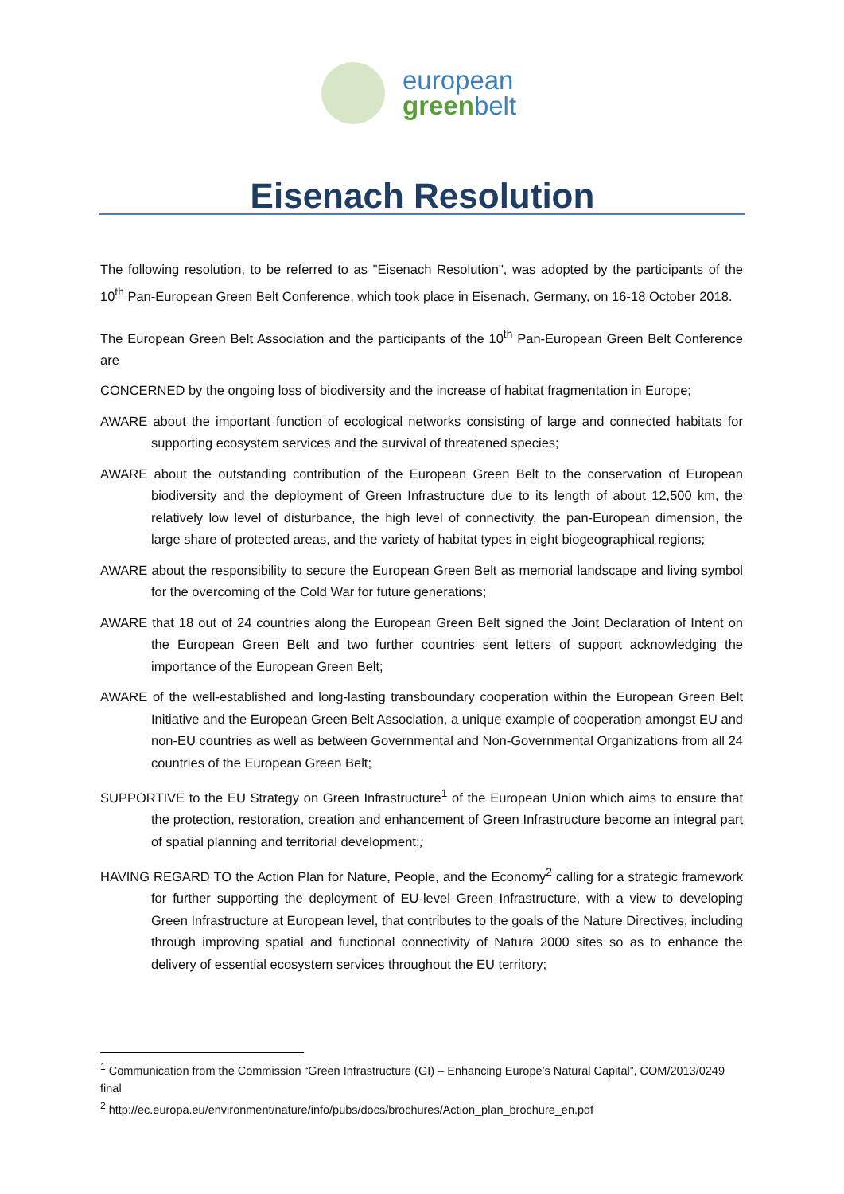european
green belt
Eisenach Resolution
The following resolution, to be referred to as "Eisenach Resolution", was adopted by the participants of the 10<sup>th</sup> Pan-European Green Belt Conference, which took place in Eisenach, Germany, on 16-18 October 2018.
The European Green Belt Association and the participants of the 10<sup>th</sup> Pan-European Green Belt Conference are
CONCERNED by the ongoing loss of biodiversity and the increase of habitat fragmentation in Europe;
AWARE about the important function of ecological networks consisting of large and connected habitats for supporting ecosystem services and the survival of threatened species;
AWARE about the outstanding contribution of the European Green Belt to the conservation of European biodiversity and the deployment of Green Infrastructure due to its length of about 12,500 km, the relatively low level of disturbance, the high level of connectivity, the pan-European dimension, the large share of protected areas, and the variety of habitat types in eight biogeographical regions;
AWARE about the responsibility to secure the European Green Belt as memorial landscape and living symbol for the overcoming of the Cold War for future generations;
AWARE that 18 out of 24 countries along the European Green Belt signed the Joint Declaration of Intent on the European Green Belt and two further countries sent letters of support acknowledging the importance of the European Green Belt;
AWARE of the well-established and long-lasting transboundary cooperation within the European Green Belt Initiative and the European Green Belt Association, a unique example of cooperation amongst EU and non-EU countries as well as between Governmental and Non-Governmental Organizations from all 24 countries of the European Green Belt;
SUPPORTIVE to the EU Strategy on Green Infrastructure<sup>1</sup> of the European Union which aims to ensure that the protection, restoration, creation and enhancement of Green Infrastructure become an integral part of spatial planning and territorial development;;
HAVING REGARD TO the Action Plan for Nature, People, and the Economy<sup>2</sup> calling for a strategic framework for further supporting the deployment of EU-level Green Infrastructure, with a view to developing Green Infrastructure at European level, that contributes to the goals of the Nature Directives, including through improving spatial and functional connectivity of Natura 2000 sites so as to enhance the delivery of essential ecosystem services throughout the EU territory;
<sup>1</sup> Communication from the Commission “Green Infrastructure (GI) – Enhancing Europe’s Natural Capital”, COM/2013/0249 final
<sup>2</sup> http://ec.europa.eu/environment/nature/info/pubs/docs/brochures/Action_plan_brochure_en.pdf